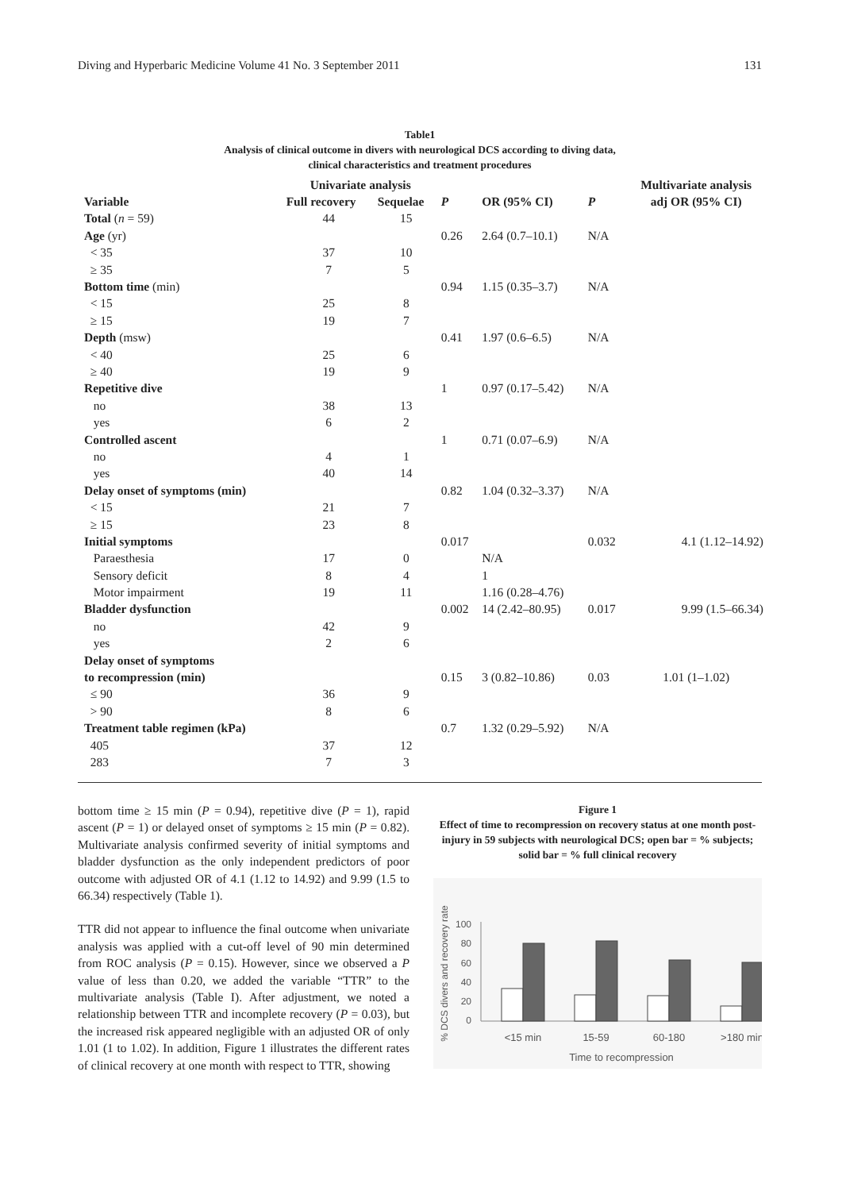Diving and Hyperbaric Medicine Volume 41 No. 3 September 2011 131
Table1
Analysis of clinical outcome in divers with neurological DCS according to diving data,
clinical characteristics and treatment procedures
| | Univariate analysis | | | | | Multivariate analysis |
| --- | --- | --- | --- | --- | --- | --- |
| Variable | Full recovery | Sequelae | P | OR (95% CI) | P | adj OR (95% CI) |
| Total ( n = 59) | 44 | 15 | | | | |
| Age (yr) | | | 0.26 | 2.64 (0.7–10.1) | N/A | |
| < 35 | 37 | 10 | | | | |
| ≥ 35 | 7 | 5 | | | | |
| Bottom time (min) | | | 0.94 | 1.15 (0.35–3.7) | N/A | |
| < 15 | 25 | 8 | | | | |
| ≥ 15 | 19 | 7 | | | | |
| Depth (msw) | | | 0.41 | 1.97 (0.6–6.5) | N/A | |
| < 40 | 25 | 6 | | | | |
| ≥ 40 | 19 | 9 | | | | |
| Repetitive dive | | | 1 | 0.97 (0.17–5.42) | N/A | |
| no | 38 | 13 | | | | |
| yes | 6 | 2 | | | | |
| Controlled ascent | | | 1 | 0.71 (0.07–6.9) | N/A | |
| no | 4 | 1 | | | | |
| yes | 40 | 14 | | | | |
| Delay onset of symptoms (min) | | | 0.82 | 1.04 (0.32–3.37) | N/A | |
| < 15 | 21 | 7 | | | | |
| ≥ 15 | 23 | 8 | | | | |
| Initial symptoms | | | 0.017 | | 0.032 | 4.1 (1.12–14.92) |
| Paraesthesia | 17 | 0 | | N/A | | |
| Sensory deficit | 8 | 4 | | 1 | | |
| Motor impairment | 19 | 11 | | 1.16 (0.28–4.76) | | |
| Bladder dysfunction | | | 0.002 | 14 (2.42–80.95) | 0.017 | 9.99 (1.5–66.34) |
| no | 42 | 9 | | | | |
| yes | 2 | 6 | | | | |
| Delay onset of symptoms | | | | | | |
| to recompression (min) | | | 0.15 | 3 (0.82–10.86) | 0.03 | 1.01 (1–1.02) |
| ≤ 90 | 36 | 9 | | | | |
| > 90 | 8 | 6 | | | | |
| Treatment table regimen (kPa) | | | 0.7 | 1.32 (0.29–5.92) | N/A | |
| 405 | 37 | 12 | | | | |
| 283 | 7 | 3 | | | | |
bottom time ≥ 15 min (P = 0.94), repetitive dive (P = 1), rapid ascent (P = 1) or delayed onset of symptoms ≥ 15 min (P = 0.82). Multivariate analysis confirmed severity of initial symptoms and bladder dysfunction as the only independent predictors of poor outcome with adjusted OR of 4.1 (1.12 to 14.92) and 9.99 (1.5 to 66.34) respectively (Table 1).
TTR did not appear to influence the final outcome when univariate analysis was applied with a cut-off level of 90 min determined from ROC analysis (P = 0.15). However, since we observed a P value of less than 0.20, we added the variable “TTR” to the multivariate analysis (Table I). After adjustment, we noted a relationship between TTR and incomplete recovery (P = 0.03), but the increased risk appeared negligible with an adjusted OR of only 1.01 (1 to 1.02). In addition, Figure 1 illustrates the different rates of clinical recovery at one month with respect to TTR, showing
Figure 1
Effect of time to recompression on recovery status at one month post-injury in 59 subjects with neurological DCS; open bar = % subjects; solid bar = % full clinical recovery
% DCS divers and recovery rate
100
80
60
40
20
0
<15 min
15-59
60-180
>180 min
Time to recompression